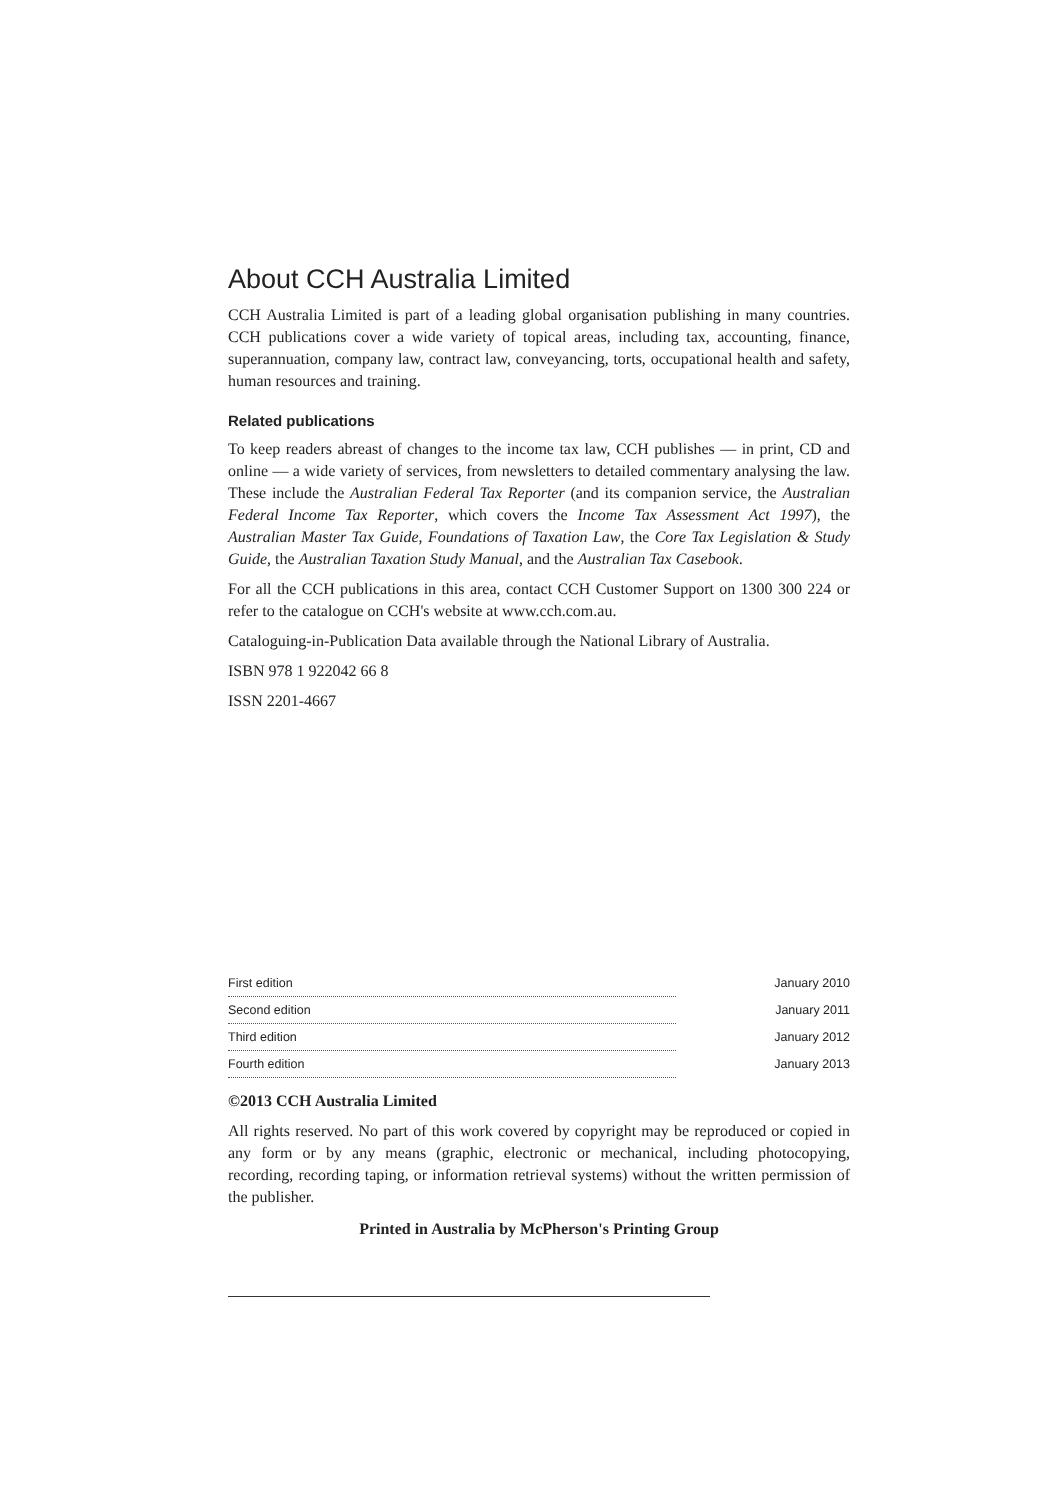About CCH Australia Limited
CCH Australia Limited is part of a leading global organisation publishing in many countries. CCH publications cover a wide variety of topical areas, including tax, accounting, finance, superannuation, company law, contract law, conveyancing, torts, occupational health and safety, human resources and training.
Related publications
To keep readers abreast of changes to the income tax law, CCH publishes — in print, CD and online — a wide variety of services, from newsletters to detailed commentary analysing the law. These include the Australian Federal Tax Reporter (and its companion service, the Australian Federal Income Tax Reporter, which covers the Income Tax Assessment Act 1997), the Australian Master Tax Guide, Foundations of Taxation Law, the Core Tax Legislation & Study Guide, the Australian Taxation Study Manual, and the Australian Tax Casebook.
For all the CCH publications in this area, contact CCH Customer Support on 1300 300 224 or refer to the catalogue on CCH's website at www.cch.com.au.
Cataloguing-in-Publication Data available through the National Library of Australia.
ISBN 978 1 922042 66 8
ISSN 2201-4667
| First edition | January 2010 |
| Second edition | January 2011 |
| Third edition | January 2012 |
| Fourth edition | January 2013 |
©2013 CCH Australia Limited
All rights reserved. No part of this work covered by copyright may be reproduced or copied in any form or by any means (graphic, electronic or mechanical, including photocopying, recording, recording taping, or information retrieval systems) without the written permission of the publisher.
Printed in Australia by McPherson's Printing Group